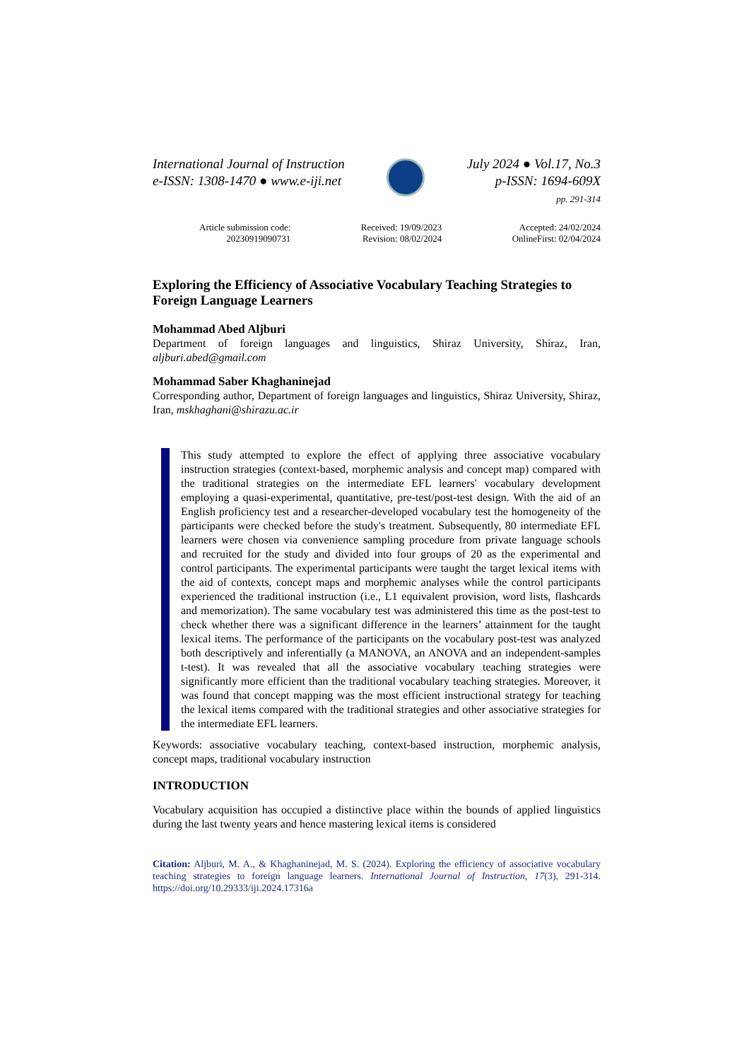International Journal of Instruction
e-ISSN: 1308-1470 ● www.e-iji.net
July 2024 ● Vol.17, No.3
p-ISSN: 1694-609X
pp. 291-314
Article submission code:
20230919090731
Received: 19/09/2023
Revision: 08/02/2024
Accepted: 24/02/2024
OnlineFirst: 02/04/2024
Exploring the Efficiency of Associative Vocabulary Teaching Strategies to Foreign Language Learners
Mohammad Abed Aljburi
Department of foreign languages and linguistics, Shiraz University, Shiraz, Iran, aljburi.abed@gmail.com
Mohammad Saber Khaghaninejad
Corresponding author, Department of foreign languages and linguistics, Shiraz University, Shiraz, Iran, mskhaghani@shirazu.ac.ir
This study attempted to explore the effect of applying three associative vocabulary instruction strategies (context-based, morphemic analysis and concept map) compared with the traditional strategies on the intermediate EFL learners' vocabulary development employing a quasi-experimental, quantitative, pre-test/post-test design. With the aid of an English proficiency test and a researcher-developed vocabulary test the homogeneity of the participants were checked before the study's treatment. Subsequently, 80 intermediate EFL learners were chosen via convenience sampling procedure from private language schools and recruited for the study and divided into four groups of 20 as the experimental and control participants. The experimental participants were taught the target lexical items with the aid of contexts, concept maps and morphemic analyses while the control participants experienced the traditional instruction (i.e., L1 equivalent provision, word lists, flashcards and memorization). The same vocabulary test was administered this time as the post-test to check whether there was a significant difference in the learners’ attainment for the taught lexical items. The performance of the participants on the vocabulary post-test was analyzed both descriptively and inferentially (a MANOVA, an ANOVA and an independent-samples t-test). It was revealed that all the associative vocabulary teaching strategies were significantly more efficient than the traditional vocabulary teaching strategies. Moreover, it was found that concept mapping was the most efficient instructional strategy for teaching the lexical items compared with the traditional strategies and other associative strategies for the intermediate EFL learners.
Keywords: associative vocabulary teaching, context-based instruction, morphemic analysis, concept maps, traditional vocabulary instruction
INTRODUCTION
Vocabulary acquisition has occupied a distinctive place within the bounds of applied linguistics during the last twenty years and hence mastering lexical items is considered
Citation: Aljburi, M. A., & Khaghaninejad, M. S. (2024). Exploring the efficiency of associative vocabulary teaching strategies to foreign language learners. International Journal of Instruction, 17(3), 291-314. https://doi.org/10.29333/iji.2024.17316a